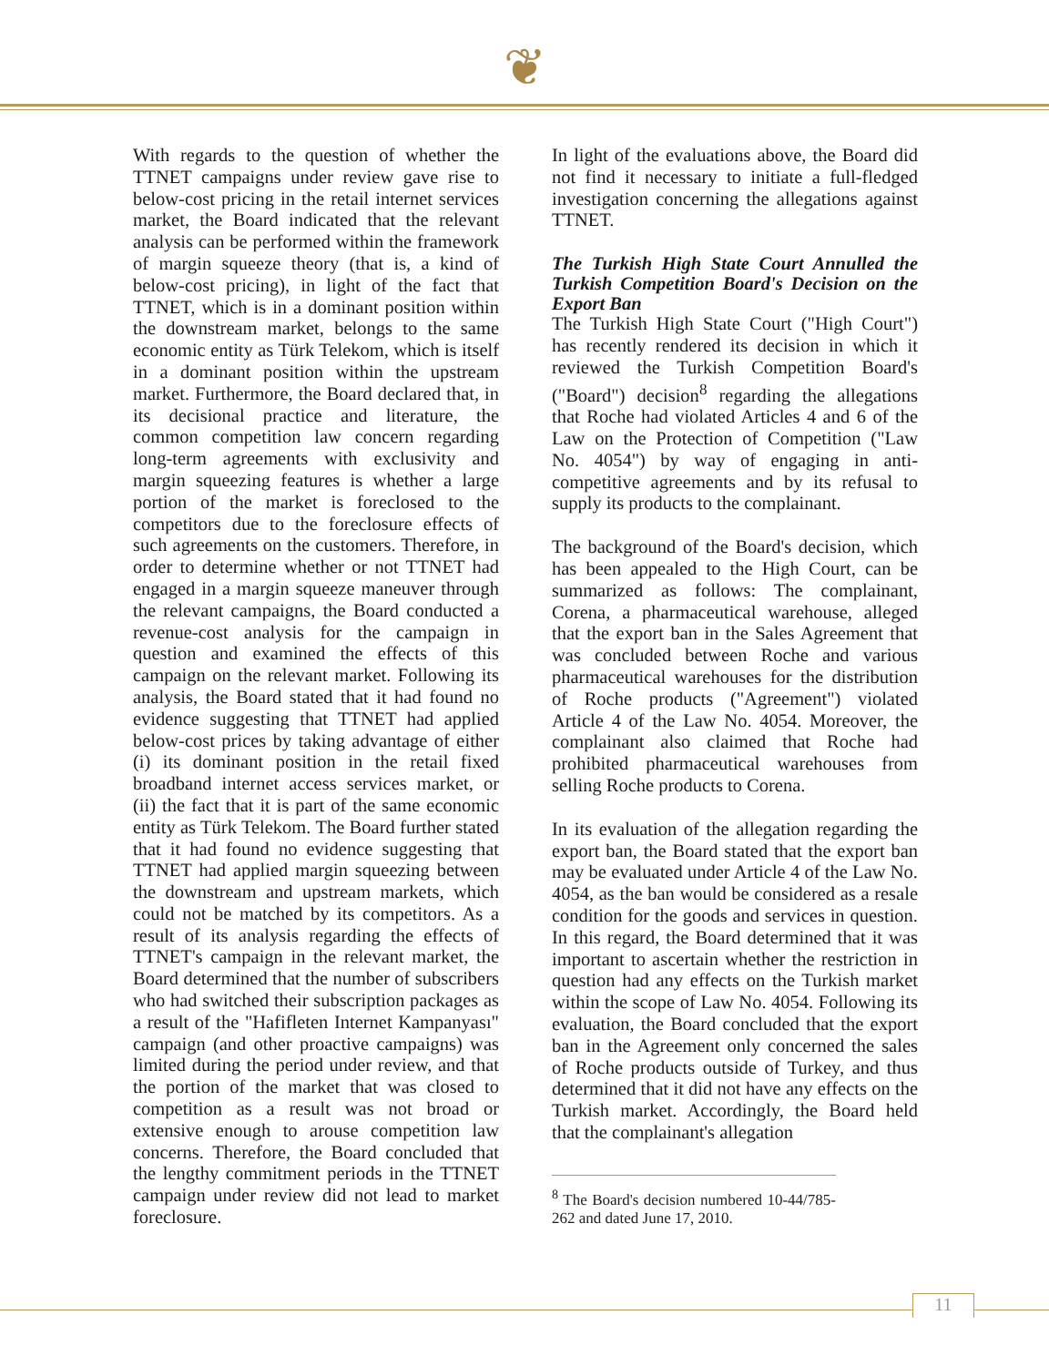❦
With regards to the question of whether the TTNET campaigns under review gave rise to below-cost pricing in the retail internet services market, the Board indicated that the relevant analysis can be performed within the framework of margin squeeze theory (that is, a kind of below-cost pricing), in light of the fact that TTNET, which is in a dominant position within the downstream market, belongs to the same economic entity as Türk Telekom, which is itself in a dominant position within the upstream market. Furthermore, the Board declared that, in its decisional practice and literature, the common competition law concern regarding long-term agreements with exclusivity and margin squeezing features is whether a large portion of the market is foreclosed to the competitors due to the foreclosure effects of such agreements on the customers. Therefore, in order to determine whether or not TTNET had engaged in a margin squeeze maneuver through the relevant campaigns, the Board conducted a revenue-cost analysis for the campaign in question and examined the effects of this campaign on the relevant market. Following its analysis, the Board stated that it had found no evidence suggesting that TTNET had applied below-cost prices by taking advantage of either (i) its dominant position in the retail fixed broadband internet access services market, or (ii) the fact that it is part of the same economic entity as Türk Telekom. The Board further stated that it had found no evidence suggesting that TTNET had applied margin squeezing between the downstream and upstream markets, which could not be matched by its competitors. As a result of its analysis regarding the effects of TTNET's campaign in the relevant market, the Board determined that the number of subscribers who had switched their subscription packages as a result of the "Hafifleten Internet Kampanyası" campaign (and other proactive campaigns) was limited during the period under review, and that the portion of the market that was closed to competition as a result was not broad or extensive enough to arouse competition law concerns. Therefore, the Board concluded that the lengthy commitment periods in the TTNET campaign under review did not lead to market foreclosure.
In light of the evaluations above, the Board did not find it necessary to initiate a full-fledged investigation concerning the allegations against TTNET.
The Turkish High State Court Annulled the Turkish Competition Board's Decision on the Export Ban
The Turkish High State Court ("High Court") has recently rendered its decision in which it reviewed the Turkish Competition Board's ("Board") decision<sup>8</sup> regarding the allegations that Roche had violated Articles 4 and 6 of the Law on the Protection of Competition ("Law No. 4054") by way of engaging in anti-competitive agreements and by its refusal to supply its products to the complainant.
The background of the Board's decision, which has been appealed to the High Court, can be summarized as follows: The complainant, Corena, a pharmaceutical warehouse, alleged that the export ban in the Sales Agreement that was concluded between Roche and various pharmaceutical warehouses for the distribution of Roche products ("Agreement") violated Article 4 of the Law No. 4054. Moreover, the complainant also claimed that Roche had prohibited pharmaceutical warehouses from selling Roche products to Corena.
In its evaluation of the allegation regarding the export ban, the Board stated that the export ban may be evaluated under Article 4 of the Law No. 4054, as the ban would be considered as a resale condition for the goods and services in question. In this regard, the Board determined that it was important to ascertain whether the restriction in question had any effects on the Turkish market within the scope of Law No. 4054. Following its evaluation, the Board concluded that the export ban in the Agreement only concerned the sales of Roche products outside of Turkey, and thus determined that it did not have any effects on the Turkish market. Accordingly, the Board held that the complainant's allegation
<sup>8</sup> The Board's decision numbered 10-44/785-262 and dated June 17, 2010.
11